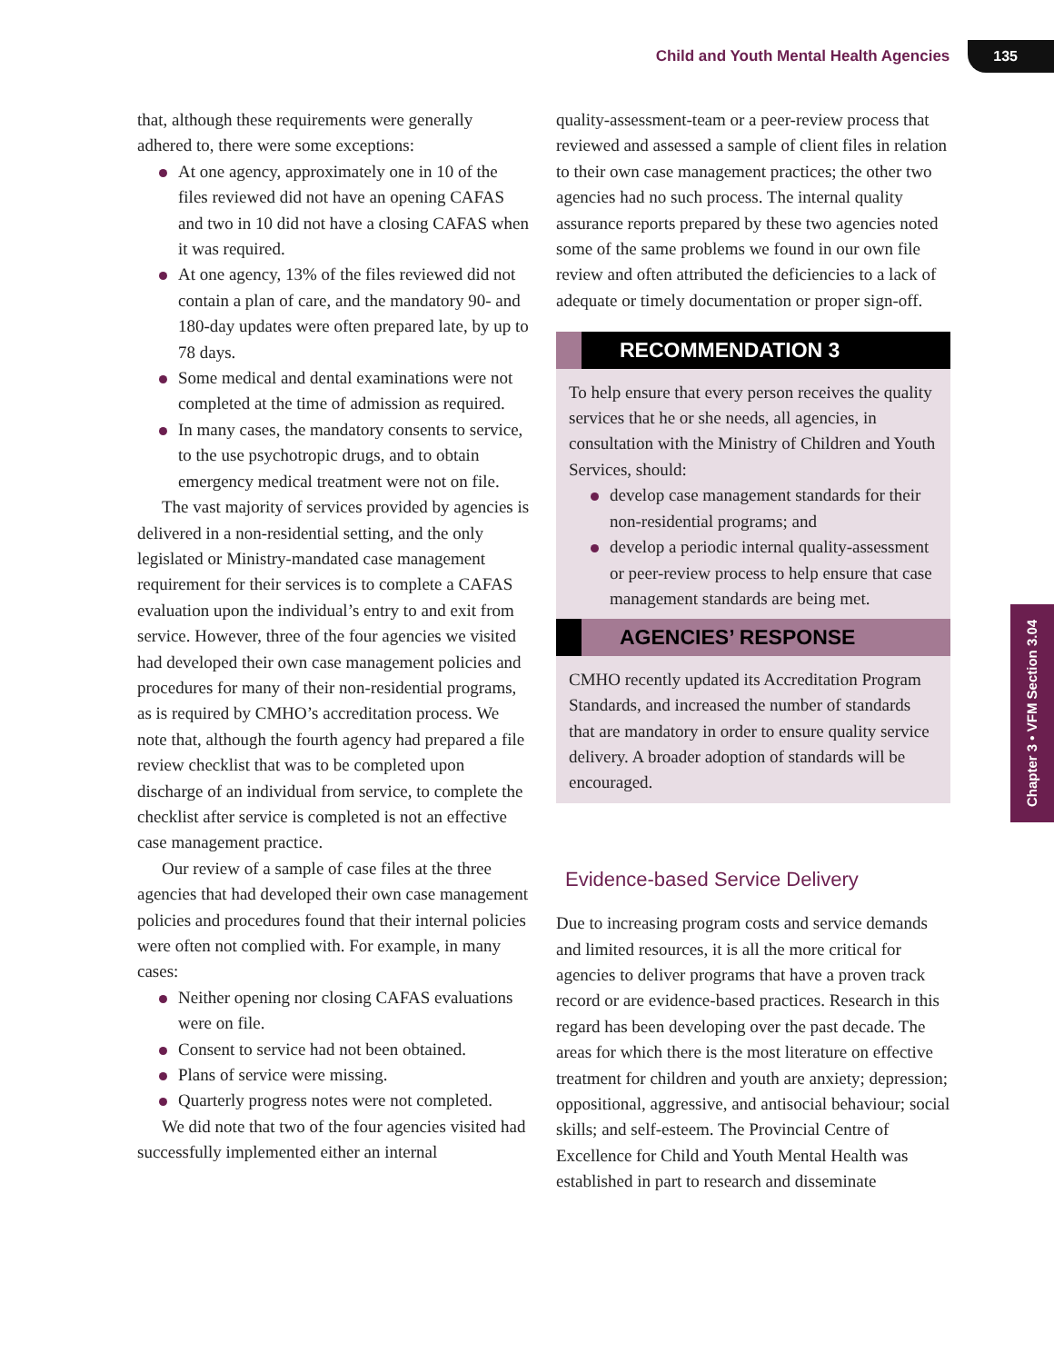Child and Youth Mental Health Agencies 135
that, although these requirements were generally adhered to, there were some exceptions:
At one agency, approximately one in 10 of the files reviewed did not have an opening CAFAS and two in 10 did not have a closing CAFAS when it was required.
At one agency, 13% of the files reviewed did not contain a plan of care, and the mandatory 90- and 180-day updates were often prepared late, by up to 78 days.
Some medical and dental examinations were not completed at the time of admission as required.
In many cases, the mandatory consents to service, to the use psychotropic drugs, and to obtain emergency medical treatment were not on file.
The vast majority of services provided by agencies is delivered in a non-residential setting, and the only legislated or Ministry-mandated case management requirement for their services is to complete a CAFAS evaluation upon the individual’s entry to and exit from service. However, three of the four agencies we visited had developed their own case management policies and procedures for many of their non-residential programs, as is required by CMHO’s accreditation process. We note that, although the fourth agency had prepared a file review checklist that was to be completed upon discharge of an individual from service, to complete the checklist after service is completed is not an effective case management practice.
Our review of a sample of case files at the three agencies that had developed their own case management policies and procedures found that their internal policies were often not complied with. For example, in many cases:
Neither opening nor closing CAFAS evaluations were on file.
Consent to service had not been obtained.
Plans of service were missing.
Quarterly progress notes were not completed.
We did note that two of the four agencies visited had successfully implemented either an internal
quality-assessment-team or a peer-review process that reviewed and assessed a sample of client files in relation to their own case management practices; the other two agencies had no such process. The internal quality assurance reports prepared by these two agencies noted some of the same problems we found in our own file review and often attributed the deficiencies to a lack of adequate or timely documentation or proper sign-off.
RECOMMENDATION 3
To help ensure that every person receives the quality services that he or she needs, all agencies, in consultation with the Ministry of Children and Youth Services, should:
develop case management standards for their non-residential programs; and
develop a periodic internal quality-assessment or peer-review process to help ensure that case management standards are being met.
AGENCIES’ RESPONSE
CMHO recently updated its Accreditation Program Standards, and increased the number of standards that are mandatory in order to ensure quality service delivery. A broader adoption of standards will be encouraged.
Evidence-based Service Delivery
Due to increasing program costs and service demands and limited resources, it is all the more critical for agencies to deliver programs that have a proven track record or are evidence-based practices. Research in this regard has been developing over the past decade. The areas for which there is the most literature on effective treatment for children and youth are anxiety; depression; oppositional, aggressive, and antisocial behaviour; social skills; and self-esteem. The Provincial Centre of Excellence for Child and Youth Mental Health was established in part to research and disseminate
Chapter 3 • VFM Section 3.04